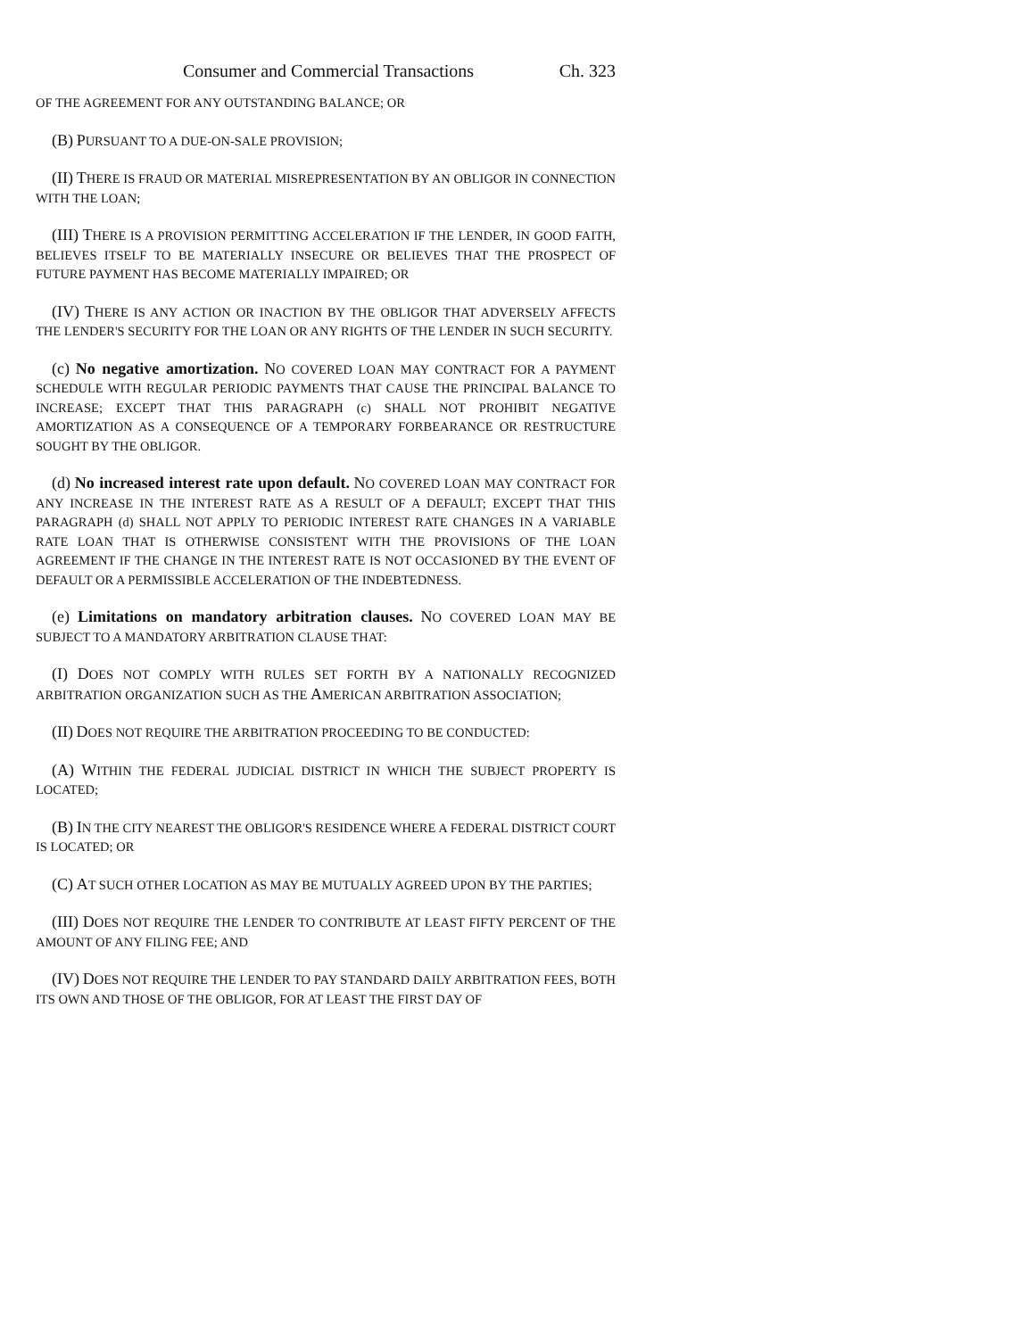Consumer and Commercial Transactions Ch. 323
OF THE AGREEMENT FOR ANY OUTSTANDING BALANCE; OR
(B) PURSUANT TO A DUE-ON-SALE PROVISION;
(II) THERE IS FRAUD OR MATERIAL MISREPRESENTATION BY AN OBLIGOR IN CONNECTION WITH THE LOAN;
(III) THERE IS A PROVISION PERMITTING ACCELERATION IF THE LENDER, IN GOOD FAITH, BELIEVES ITSELF TO BE MATERIALLY INSECURE OR BELIEVES THAT THE PROSPECT OF FUTURE PAYMENT HAS BECOME MATERIALLY IMPAIRED; OR
(IV) THERE IS ANY ACTION OR INACTION BY THE OBLIGOR THAT ADVERSELY AFFECTS THE LENDER'S SECURITY FOR THE LOAN OR ANY RIGHTS OF THE LENDER IN SUCH SECURITY.
(c) No negative amortization. NO COVERED LOAN MAY CONTRACT FOR A PAYMENT SCHEDULE WITH REGULAR PERIODIC PAYMENTS THAT CAUSE THE PRINCIPAL BALANCE TO INCREASE; EXCEPT THAT THIS PARAGRAPH (c) SHALL NOT PROHIBIT NEGATIVE AMORTIZATION AS A CONSEQUENCE OF A TEMPORARY FORBEARANCE OR RESTRUCTURE SOUGHT BY THE OBLIGOR.
(d) No increased interest rate upon default. NO COVERED LOAN MAY CONTRACT FOR ANY INCREASE IN THE INTEREST RATE AS A RESULT OF A DEFAULT; EXCEPT THAT THIS PARAGRAPH (d) SHALL NOT APPLY TO PERIODIC INTEREST RATE CHANGES IN A VARIABLE RATE LOAN THAT IS OTHERWISE CONSISTENT WITH THE PROVISIONS OF THE LOAN AGREEMENT IF THE CHANGE IN THE INTEREST RATE IS NOT OCCASIONED BY THE EVENT OF DEFAULT OR A PERMISSIBLE ACCELERATION OF THE INDEBTEDNESS.
(e) Limitations on mandatory arbitration clauses. NO COVERED LOAN MAY BE SUBJECT TO A MANDATORY ARBITRATION CLAUSE THAT:
(I) DOES NOT COMPLY WITH RULES SET FORTH BY A NATIONALLY RECOGNIZED ARBITRATION ORGANIZATION SUCH AS THE AMERICAN ARBITRATION ASSOCIATION;
(II) DOES NOT REQUIRE THE ARBITRATION PROCEEDING TO BE CONDUCTED:
(A) WITHIN THE FEDERAL JUDICIAL DISTRICT IN WHICH THE SUBJECT PROPERTY IS LOCATED;
(B) IN THE CITY NEAREST THE OBLIGOR'S RESIDENCE WHERE A FEDERAL DISTRICT COURT IS LOCATED; OR
(C) AT SUCH OTHER LOCATION AS MAY BE MUTUALLY AGREED UPON BY THE PARTIES;
(III) DOES NOT REQUIRE THE LENDER TO CONTRIBUTE AT LEAST FIFTY PERCENT OF THE AMOUNT OF ANY FILING FEE; AND
(IV) DOES NOT REQUIRE THE LENDER TO PAY STANDARD DAILY ARBITRATION FEES, BOTH ITS OWN AND THOSE OF THE OBLIGOR, FOR AT LEAST THE FIRST DAY OF